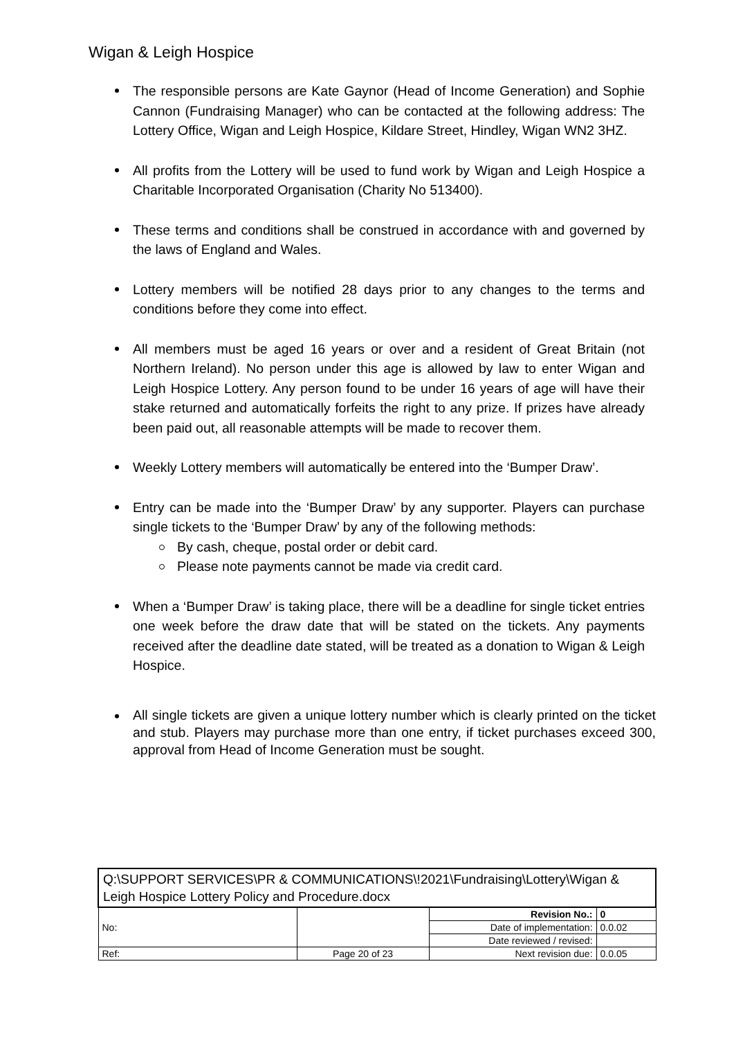Wigan & Leigh Hospice
The responsible persons are Kate Gaynor (Head of Income Generation) and Sophie Cannon (Fundraising Manager) who can be contacted at the following address: The Lottery Office, Wigan and Leigh Hospice, Kildare Street, Hindley, Wigan WN2 3HZ.
All profits from the Lottery will be used to fund work by Wigan and Leigh Hospice a Charitable Incorporated Organisation (Charity No 513400).
These terms and conditions shall be construed in accordance with and governed by the laws of England and Wales.
Lottery members will be notified 28 days prior to any changes to the terms and conditions before they come into effect.
All members must be aged 16 years or over and a resident of Great Britain (not Northern Ireland). No person under this age is allowed by law to enter Wigan and Leigh Hospice Lottery. Any person found to be under 16 years of age will have their stake returned and automatically forfeits the right to any prize. If prizes have already been paid out, all reasonable attempts will be made to recover them.
Weekly Lottery members will automatically be entered into the ‘Bumper Draw’.
Entry can be made into the ‘Bumper Draw’ by any supporter. Players can purchase single tickets to the ‘Bumper Draw’ by any of the following methods:
By cash, cheque, postal order or debit card.
Please note payments cannot be made via credit card.
When a ‘Bumper Draw’ is taking place, there will be a deadline for single ticket entries one week before the draw date that will be stated on the tickets. Any payments received after the deadline date stated, will be treated as a donation to Wigan & Leigh Hospice.
All single tickets are given a unique lottery number which is clearly printed on the ticket and stub. Players may purchase more than one entry, if ticket purchases exceed 300, approval from Head of Income Generation must be sought.
| Q:\SUPPORT SERVICES\PR & COMMUNICATIONS\!2021\Fundraising\Lottery\Wigan & Leigh Hospice Lottery Policy and Procedure.docx | | | |
| No: | | Revision No.: | 0 |
| | | Date of implementation: | 0.0.02 |
| | | Date reviewed / revised: | |
| Ref: | Page 20 of 23 | Next revision due: | 0.0.05 |